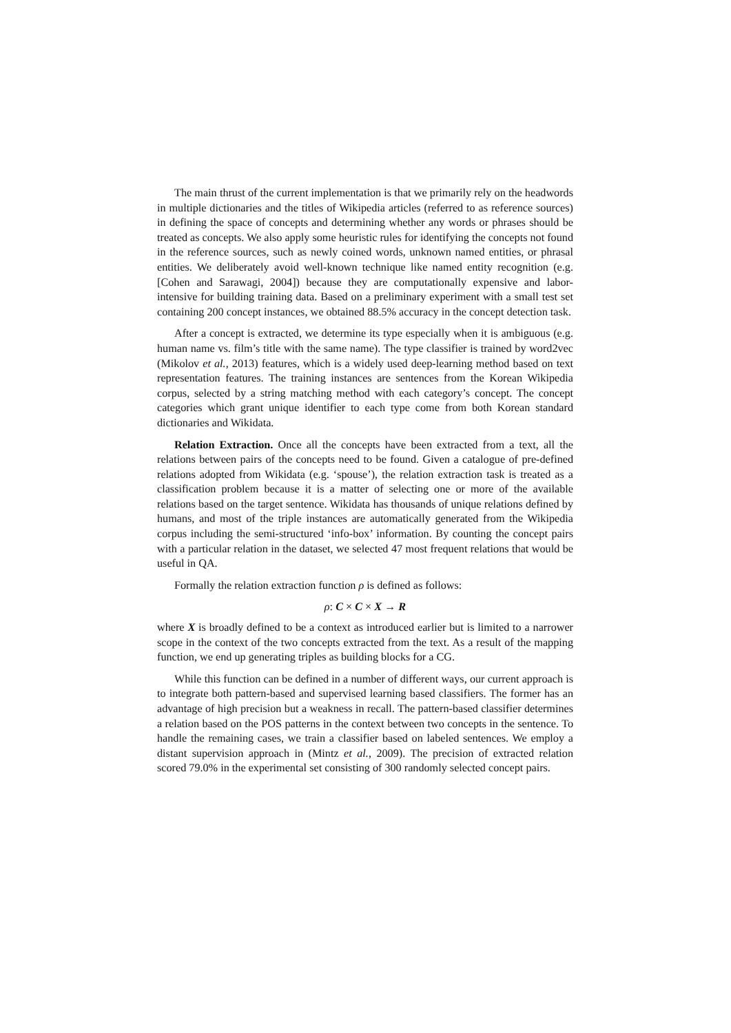The main thrust of the current implementation is that we primarily rely on the headwords in multiple dictionaries and the titles of Wikipedia articles (referred to as reference sources) in defining the space of concepts and determining whether any words or phrases should be treated as concepts. We also apply some heuristic rules for identifying the concepts not found in the reference sources, such as newly coined words, unknown named entities, or phrasal entities. We deliberately avoid well-known technique like named entity recognition (e.g. [Cohen and Sarawagi, 2004]) because they are computationally expensive and labor-intensive for building training data. Based on a preliminary experiment with a small test set containing 200 concept instances, we obtained 88.5% accuracy in the concept detection task.
After a concept is extracted, we determine its type especially when it is ambiguous (e.g. human name vs. film’s title with the same name). The type classifier is trained by word2vec (Mikolov et al., 2013) features, which is a widely used deep-learning method based on text representation features. The training instances are sentences from the Korean Wikipedia corpus, selected by a string matching method with each category’s concept. The concept categories which grant unique identifier to each type come from both Korean standard dictionaries and Wikidata.
Relation Extraction. Once all the concepts have been extracted from a text, all the relations between pairs of the concepts need to be found. Given a catalogue of pre-defined relations adopted from Wikidata (e.g. ‘spouse’), the relation extraction task is treated as a classification problem because it is a matter of selecting one or more of the available relations based on the target sentence. Wikidata has thousands of unique relations defined by humans, and most of the triple instances are automatically generated from the Wikipedia corpus including the semi-structured ‘info-box’ information. By counting the concept pairs with a particular relation in the dataset, we selected 47 most frequent relations that would be useful in QA.
Formally the relation extraction function ρ is defined as follows:
ρ: C × C × X → R
where X is broadly defined to be a context as introduced earlier but is limited to a narrower scope in the context of the two concepts extracted from the text. As a result of the mapping function, we end up generating triples as building blocks for a CG.
While this function can be defined in a number of different ways, our current approach is to integrate both pattern-based and supervised learning based classifiers. The former has an advantage of high precision but a weakness in recall. The pattern-based classifier determines a relation based on the POS patterns in the context between two concepts in the sentence. To handle the remaining cases, we train a classifier based on labeled sentences. We employ a distant supervision approach in (Mintz et al., 2009). The precision of extracted relation scored 79.0% in the experimental set consisting of 300 randomly selected concept pairs.